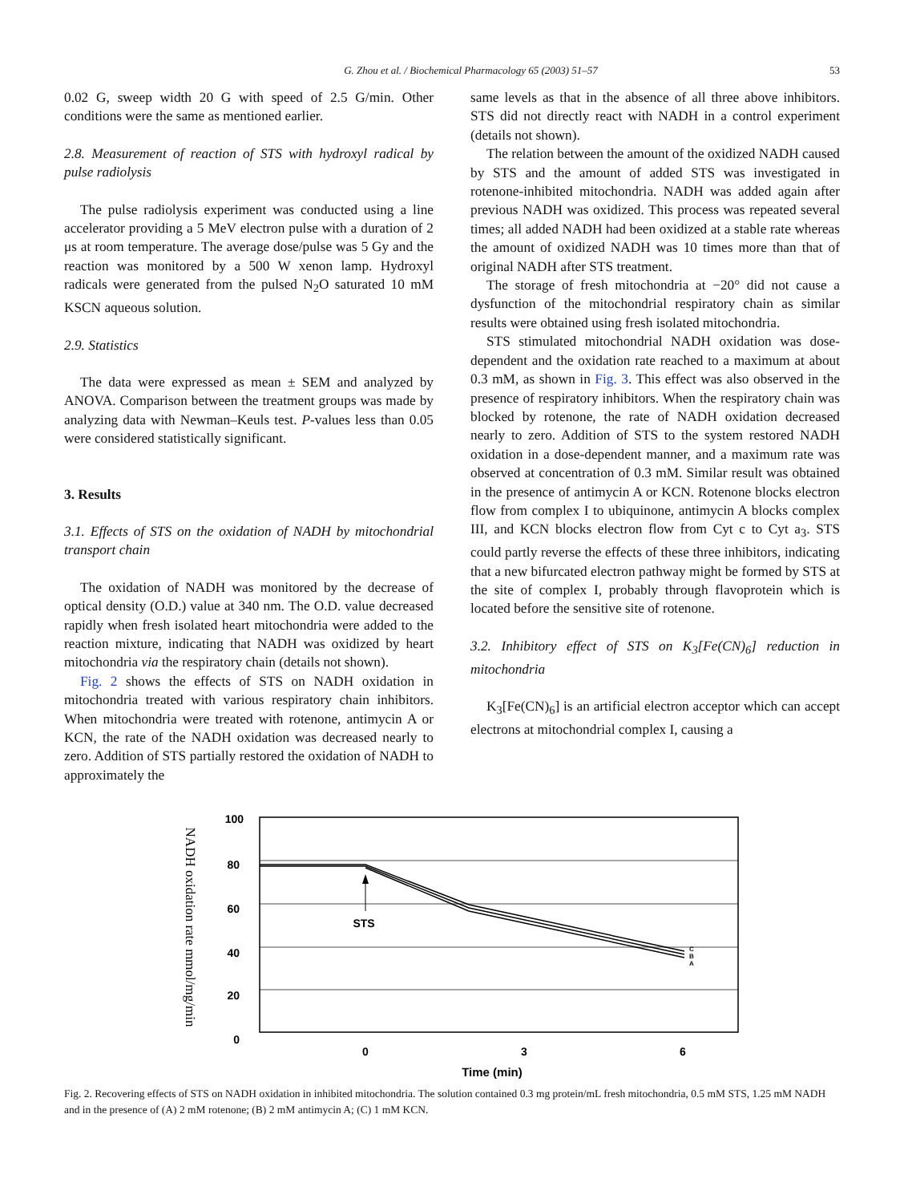G. Zhou et al. / Biochemical Pharmacology 65 (2003) 51–57 53
0.02 G, sweep width 20 G with speed of 2.5 G/min. Other conditions were the same as mentioned earlier.
2.8. Measurement of reaction of STS with hydroxyl radical by pulse radiolysis
The pulse radiolysis experiment was conducted using a line accelerator providing a 5 MeV electron pulse with a duration of 2 μs at room temperature. The average dose/pulse was 5 Gy and the reaction was monitored by a 500 W xenon lamp. Hydroxyl radicals were generated from the pulsed N<sub>2</sub>O saturated 10 mM KSCN aqueous solution.
2.9. Statistics
The data were expressed as mean ± SEM and analyzed by ANOVA. Comparison between the treatment groups was made by analyzing data with Newman–Keuls test. P-values less than 0.05 were considered statistically significant.
3. Results
3.1. Effects of STS on the oxidation of NADH by mitochondrial transport chain
The oxidation of NADH was monitored by the decrease of optical density (O.D.) value at 340 nm. The O.D. value decreased rapidly when fresh isolated heart mitochondria were added to the reaction mixture, indicating that NADH was oxidized by heart mitochondria via the respiratory chain (details not shown).
Fig. 2 shows the effects of STS on NADH oxidation in mitochondria treated with various respiratory chain inhibitors. When mitochondria were treated with rotenone, antimycin A or KCN, the rate of the NADH oxidation was decreased nearly to zero. Addition of STS partially restored the oxidation of NADH to approximately the
same levels as that in the absence of all three above inhibitors. STS did not directly react with NADH in a control experiment (details not shown).
The relation between the amount of the oxidized NADH caused by STS and the amount of added STS was investigated in rotenone-inhibited mitochondria. NADH was added again after previous NADH was oxidized. This process was repeated several times; all added NADH had been oxidized at a stable rate whereas the amount of oxidized NADH was 10 times more than that of original NADH after STS treatment.
The storage of fresh mitochondria at −20° did not cause a dysfunction of the mitochondrial respiratory chain as similar results were obtained using fresh isolated mitochondria.
STS stimulated mitochondrial NADH oxidation was dose-dependent and the oxidation rate reached to a maximum at about 0.3 mM, as shown in Fig. 3. This effect was also observed in the presence of respiratory inhibitors. When the respiratory chain was blocked by rotenone, the rate of NADH oxidation decreased nearly to zero. Addition of STS to the system restored NADH oxidation in a dose-dependent manner, and a maximum rate was observed at concentration of 0.3 mM. Similar result was obtained in the presence of antimycin A or KCN. Rotenone blocks electron flow from complex I to ubiquinone, antimycin A blocks complex III, and KCN blocks electron flow from Cyt c to Cyt a<sub>3</sub>. STS could partly reverse the effects of these three inhibitors, indicating that a new bifurcated electron pathway might be formed by STS at the site of complex I, probably through flavoprotein which is located before the sensitive site of rotenone.
3.2. Inhibitory effect of STS on K<sub>3</sub>[Fe(CN)<sub>6</sub>] reduction in mitochondria
K<sub>3</sub>[Fe(CN)<sub>6</sub>] is an artificial electron acceptor which can accept electrons at mitochondrial complex I, causing a
NADH oxidation rate mmol/mg/min
100
80
60
40
20
0
STS
C
B
A
0
3
6
Time (min)
Fig. 2. Recovering effects of STS on NADH oxidation in inhibited mitochondria. The solution contained 0.3 mg protein/mL fresh mitochondria, 0.5 mM STS, 1.25 mM NADH and in the presence of (A) 2 mM rotenone; (B) 2 mM antimycin A; (C) 1 mM KCN.